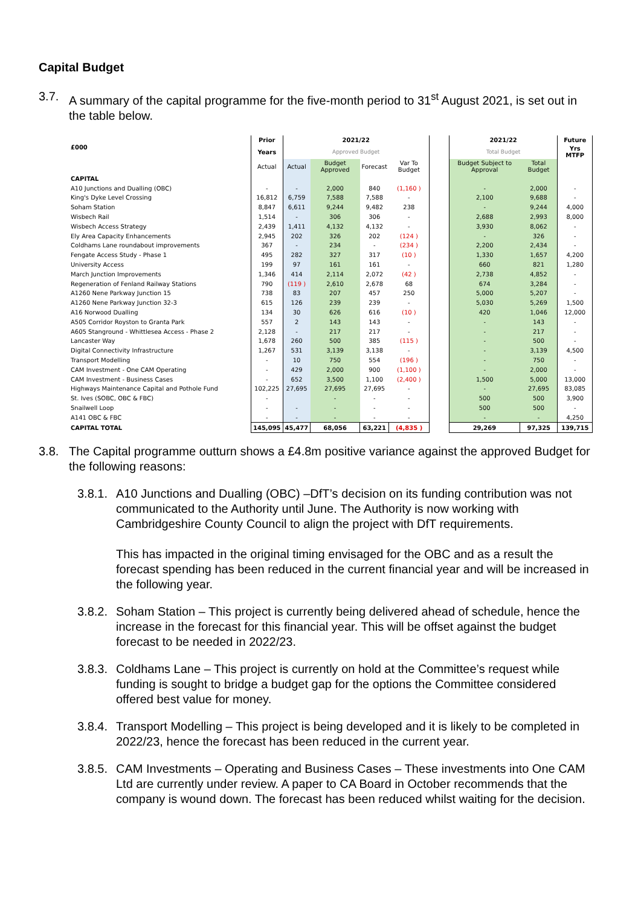Capital Budget
3.7. A summary of the capital programme for the five-month period to 31<sup>st</sup> August 2021, is set out in the table below.
| £000 | Prior | 2021/22 | | | | | 2021/22 | | Future |
| | Years | Approved Budget | | | | | Total Budget | | Yrs MTFP |
| | Actual | Actual | Budget Approved | Forecast | Var To Budget | | Budget Subject to Approval | Total Budget | |
| CAPITAL | | | | | | | | | |
| A10 Junctions and Dualling (OBC) | - | - | 2,000 | 840 | (1,160 ) | | - | 2,000 | - |
| King's Dyke Level Crossing | 16,812 | 6,759 | 7,588 | 7,588 | - | | 2,100 | 9,688 | - |
| Soham Station | 8,847 | 6,611 | 9,244 | 9,482 | 238 | | - | 9,244 | 4,000 |
| Wisbech Rail | 1,514 | - | 306 | 306 | - | | 2,688 | 2,993 | 8,000 |
| Wisbech Access Strategy | 2,439 | 1,411 | 4,132 | 4,132 | - | | 3,930 | 8,062 | - |
| Ely Area Capacity Enhancements | 2,945 | 202 | 326 | 202 | (124 ) | | - | 326 | - |
| Coldhams Lane roundabout improvements | 367 | - | 234 | - | (234 ) | | 2,200 | 2,434 | - |
| Fengate Access Study - Phase 1 | 495 | 282 | 327 | 317 | (10 ) | | 1,330 | 1,657 | 4,200 |
| University Access | 199 | 97 | 161 | 161 | - | | 660 | 821 | 1,280 |
| March Junction Improvements | 1,346 | 414 | 2,114 | 2,072 | (42 ) | | 2,738 | 4,852 | - |
| Regeneration of Fenland Railway Stations | 790 | (119 ) | 2,610 | 2,678 | 68 | | 674 | 3,284 | - |
| A1260 Nene Parkway Junction 15 | 738 | 83 | 207 | 457 | 250 | | 5,000 | 5,207 | - |
| A1260 Nene Parkway Junction 32-3 | 615 | 126 | 239 | 239 | - | | 5,030 | 5,269 | 1,500 |
| A16 Norwood Dualling | 134 | 30 | 626 | 616 | (10 ) | | 420 | 1,046 | 12,000 |
| A505 Corridor Royston to Granta Park | 557 | 2 | 143 | 143 | - | | - | 143 | - |
| A605 Stanground - Whittlesea Access - Phase 2 | 2,128 | - | 217 | 217 | - | | - | 217 | - |
| Lancaster Way | 1,678 | 260 | 500 | 385 | (115 ) | | - | 500 | - |
| Digital Connectivity Infrastructure | 1,267 | 531 | 3,139 | 3,138 | - | | - | 3,139 | 4,500 |
| Transport Modelling | - | 10 | 750 | 554 | (196 ) | | - | 750 | - |
| CAM Investment - One CAM Operating | - | 429 | 2,000 | 900 | (1,100 ) | | - | 2,000 | - |
| CAM Investment - Business Cases | - | 652 | 3,500 | 1,100 | (2,400 ) | | 1,500 | 5,000 | 13,000 |
| Highways Maintenance Capital and Pothole Fund | 102,225 | 27,695 | 27,695 | 27,695 | - | | - | 27,695 | 83,085 |
| St. Ives (SOBC, OBC & FBC) | - | | - | - | - | | 500 | 500 | 3,900 |
| Snailwell Loop | - | - | - | - | - | | 500 | 500 | - |
| A141 OBC & FBC | - | - | - | - | - | | - | - | 4,250 |
| CAPITAL TOTAL | 145,095 | 45,477 | 68,056 | 63,221 | (4,835 ) | | 29,269 | 97,325 | 139,715 |
3.8. The Capital programme outturn shows a £4.8m positive variance against the approved Budget for the following reasons:
3.8.1. A10 Junctions and Dualling (OBC) –DfT’s decision on its funding contribution was not communicated to the Authority until June. The Authority is now working with Cambridgeshire County Council to align the project with DfT requirements.
This has impacted in the original timing envisaged for the OBC and as a result the forecast spending has been reduced in the current financial year and will be increased in the following year.
3.8.2. Soham Station – This project is currently being delivered ahead of schedule, hence the increase in the forecast for this financial year. This will be offset against the budget forecast to be needed in 2022/23.
3.8.3. Coldhams Lane – This project is currently on hold at the Committee’s request while funding is sought to bridge a budget gap for the options the Committee considered offered best value for money.
3.8.4. Transport Modelling – This project is being developed and it is likely to be completed in 2022/23, hence the forecast has been reduced in the current year.
3.8.5. CAM Investments – Operating and Business Cases – These investments into One CAM Ltd are currently under review. A paper to CA Board in October recommends that the company is wound down. The forecast has been reduced whilst waiting for the decision.